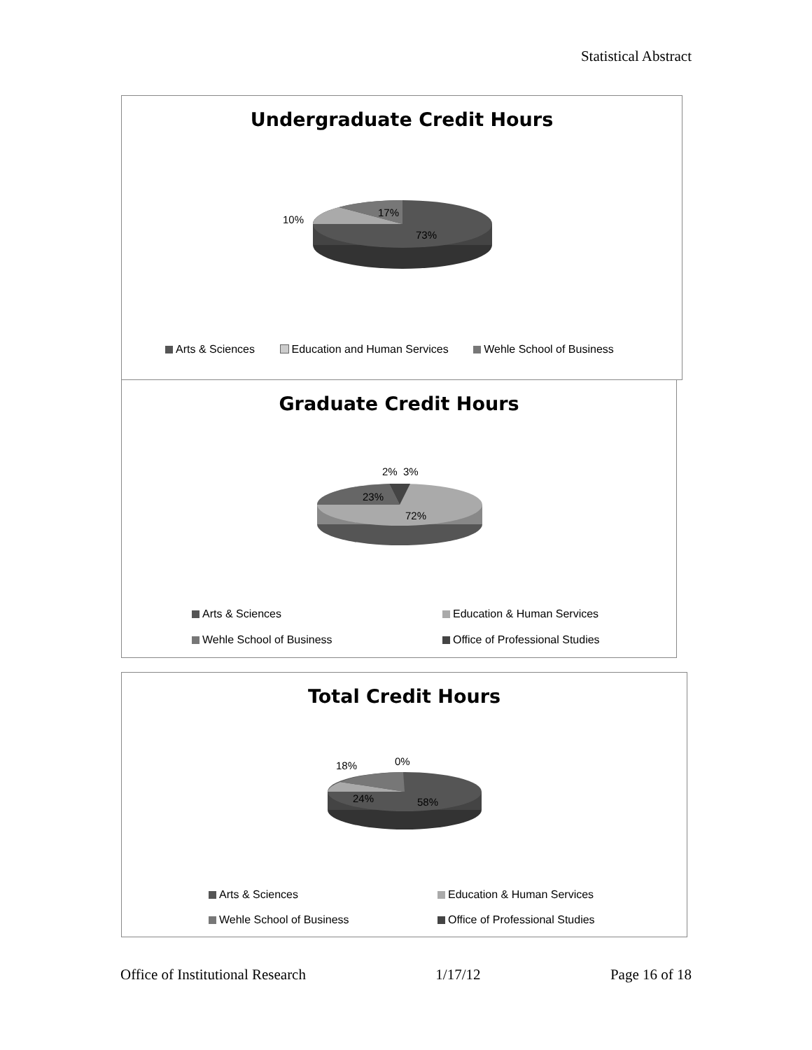Statistical Abstract
Undergraduate Credit Hours
10%
17%
73%
Arts & Sciences Education and Human Services Wehle School of Business
Graduate Credit Hours
2% 3%
23%
72%
Arts & Sciences Education & Human Services
Wehle School of Business Office of Professional Studies
Total Credit Hours
18% 0%
24% 58%
Arts & Sciences Education & Human Services
Wehle School of Business Office of Professional Studies
Office of Institutional Research 1/17/12 Page 16 of 18